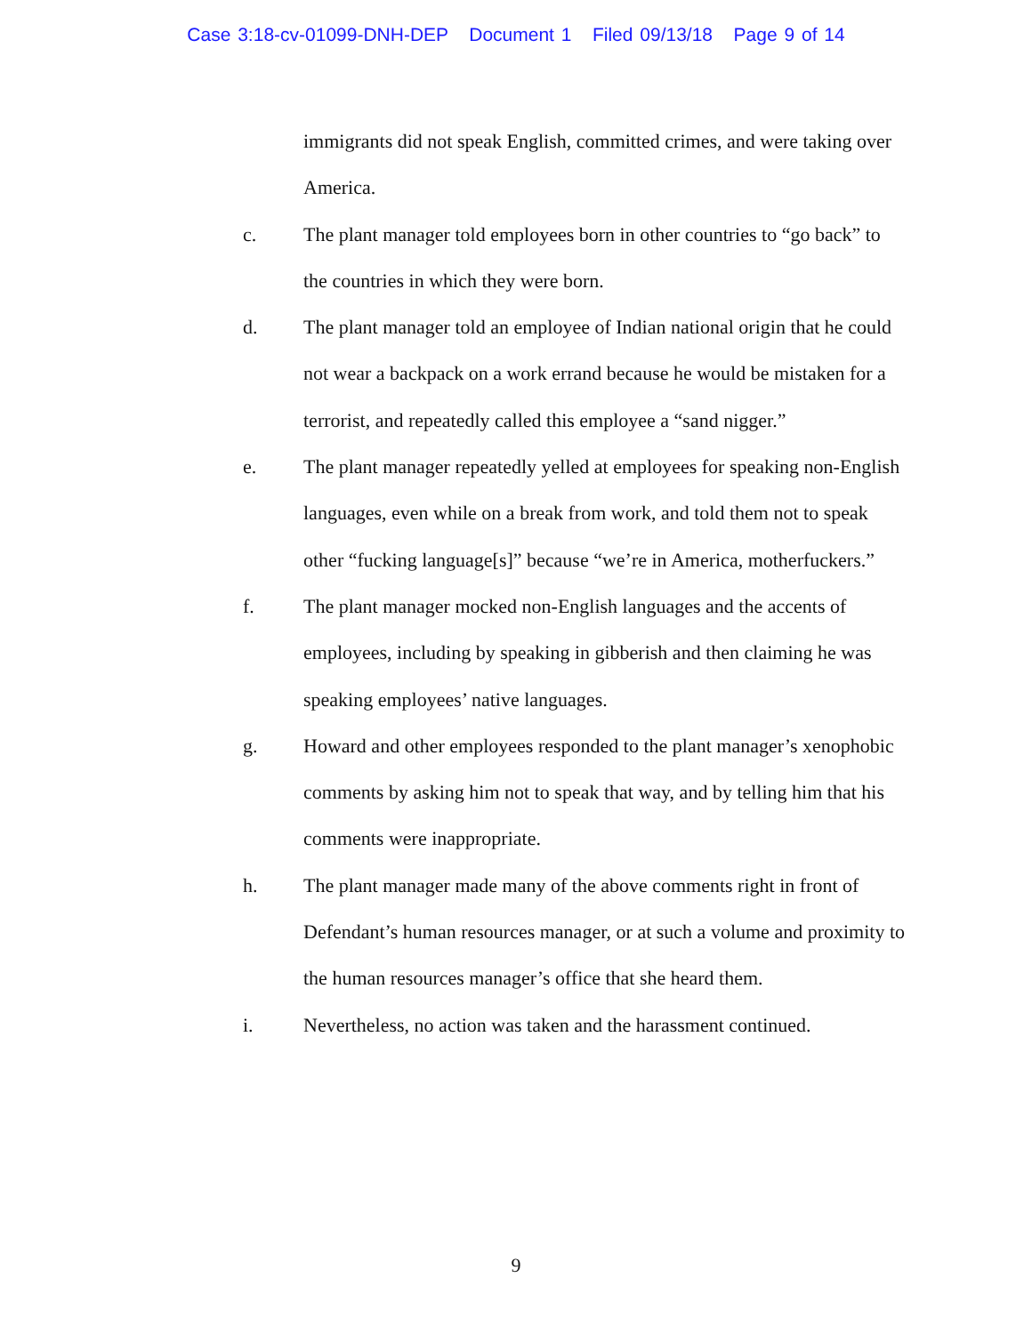Case 3:18-cv-01099-DNH-DEP Document 1 Filed 09/13/18 Page 9 of 14
immigrants did not speak English, committed crimes, and were taking over America.
c. The plant manager told employees born in other countries to “go back” to the countries in which they were born.
d. The plant manager told an employee of Indian national origin that he could not wear a backpack on a work errand because he would be mistaken for a terrorist, and repeatedly called this employee a “sand nigger.”
e. The plant manager repeatedly yelled at employees for speaking non-English languages, even while on a break from work, and told them not to speak other “fucking language[s]” because “we’re in America, motherfuckers.”
f. The plant manager mocked non-English languages and the accents of employees, including by speaking in gibberish and then claiming he was speaking employees’ native languages.
g. Howard and other employees responded to the plant manager’s xenophobic comments by asking him not to speak that way, and by telling him that his comments were inappropriate.
h. The plant manager made many of the above comments right in front of Defendant’s human resources manager, or at such a volume and proximity to the human resources manager’s office that she heard them.
i. Nevertheless, no action was taken and the harassment continued.
9